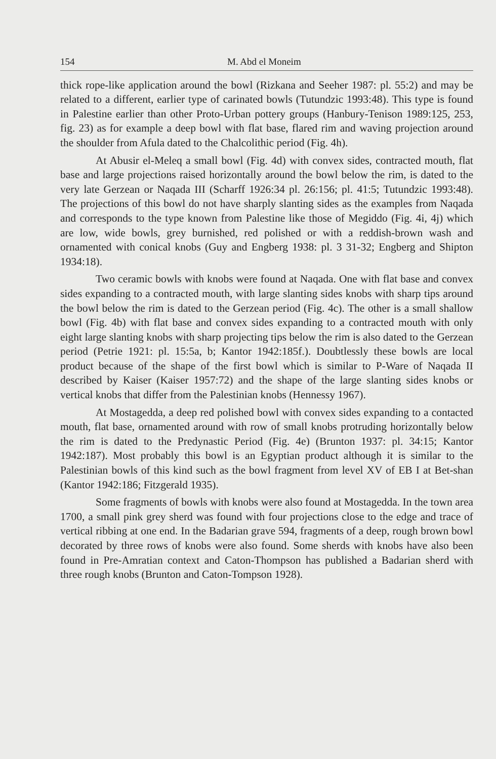154 M. Abd el Moneim
thick rope-like application around the bowl (Rizkana and Seeher 1987: pl. 55:2) and may be related to a different, earlier type of carinated bowls (Tutundzic 1993:48). This type is found in Palestine earlier than other Proto-Urban pottery groups (Hanbury-Tenison 1989:125, 253, fig. 23) as for example a deep bowl with flat base, flared rim and waving projection around the shoulder from Afula dated to the Chalcolithic period (Fig. 4h).
At Abusir el-Meleq a small bowl (Fig. 4d) with convex sides, contracted mouth, flat base and large projections raised horizontally around the bowl below the rim, is dated to the very late Gerzean or Naqada III (Scharff 1926:34 pl. 26:156; pl. 41:5; Tutundzic 1993:48). The projections of this bowl do not have sharply slanting sides as the examples from Naqada and corresponds to the type known from Palestine like those of Megiddo (Fig. 4i, 4j) which are low, wide bowls, grey burnished, red polished or with a reddish-brown wash and ornamented with conical knobs (Guy and Engberg 1938: pl. 3 31-32; Engberg and Shipton 1934:18).
Two ceramic bowls with knobs were found at Naqada. One with flat base and convex sides expanding to a contracted mouth, with large slanting sides knobs with sharp tips around the bowl below the rim is dated to the Gerzean period (Fig. 4c). The other is a small shallow bowl (Fig. 4b) with flat base and convex sides expanding to a contracted mouth with only eight large slanting knobs with sharp projecting tips below the rim is also dated to the Gerzean period (Petrie 1921: pl. 15:5a, b; Kantor 1942:185f.). Doubtlessly these bowls are local product because of the shape of the first bowl which is similar to P-Ware of Naqada II described by Kaiser (Kaiser 1957:72) and the shape of the large slanting sides knobs or vertical knobs that differ from the Palestinian knobs (Hennessy 1967).
At Mostagedda, a deep red polished bowl with convex sides expanding to a contacted mouth, flat base, ornamented around with row of small knobs protruding horizontally below the rim is dated to the Predynastic Period (Fig. 4e) (Brunton 1937: pl. 34:15; Kantor 1942:187). Most probably this bowl is an Egyptian product although it is similar to the Palestinian bowls of this kind such as the bowl fragment from level XV of EB I at Bet-shan (Kantor 1942:186; Fitzgerald 1935).
Some fragments of bowls with knobs were also found at Mostagedda. In the town area 1700, a small pink grey sherd was found with four projections close to the edge and trace of vertical ribbing at one end. In the Badarian grave 594, fragments of a deep, rough brown bowl decorated by three rows of knobs were also found. Some sherds with knobs have also been found in Pre-Amratian context and Caton-Thompson has published a Badarian sherd with three rough knobs (Brunton and Caton-Tompson 1928).